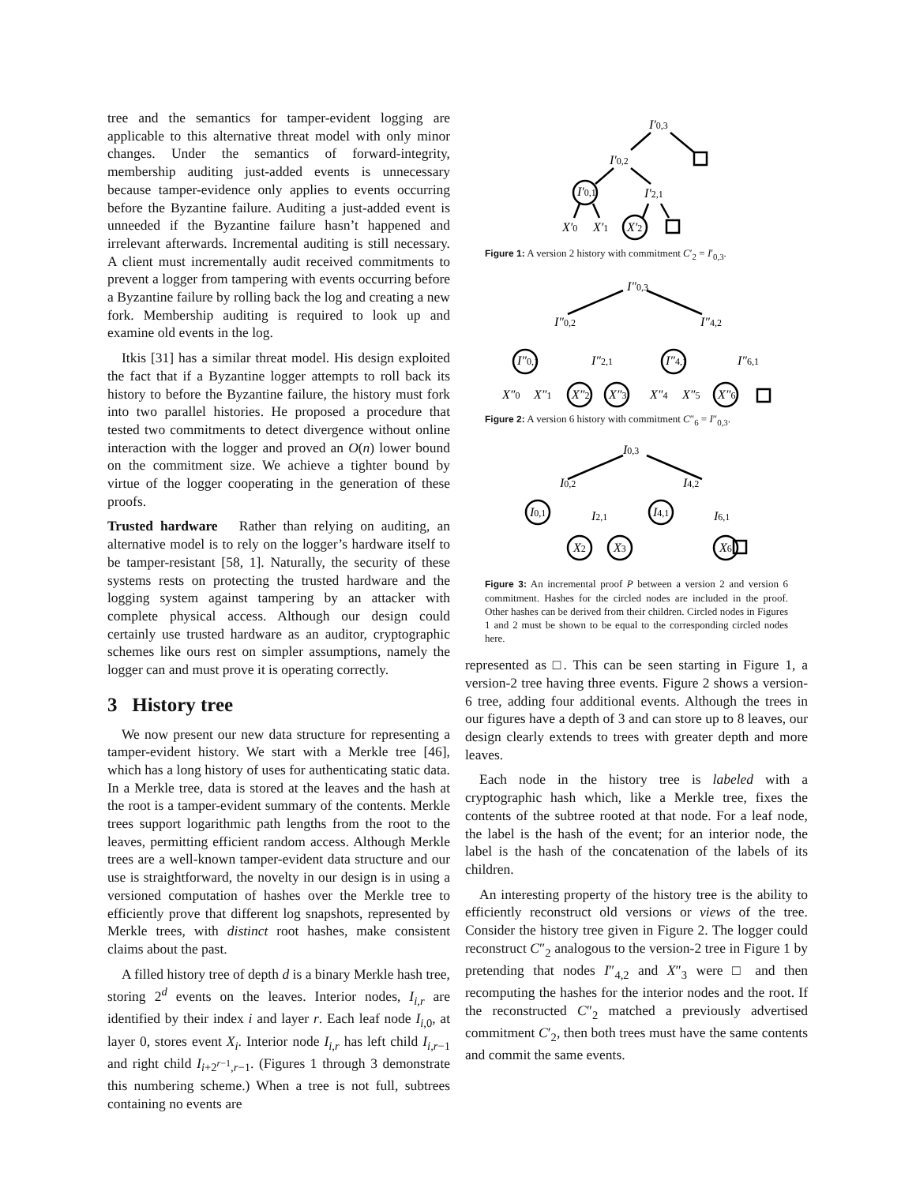tree and the semantics for tamper-evident logging are applicable to this alternative threat model with only minor changes. Under the semantics of forward-integrity, membership auditing just-added events is unnecessary because tamper-evidence only applies to events occurring before the Byzantine failure. Auditing a just-added event is unneeded if the Byzantine failure hasn’t happened and irrelevant afterwards. Incremental auditing is still necessary. A client must incrementally audit received commitments to prevent a logger from tampering with events occurring before a Byzantine failure by rolling back the log and creating a new fork. Membership auditing is required to look up and examine old events in the log.
Itkis [31] has a similar threat model. His design exploited the fact that if a Byzantine logger attempts to roll back its history to before the Byzantine failure, the history must fork into two parallel histories. He proposed a procedure that tested two commitments to detect divergence without online interaction with the logger and proved an O(n) lower bound on the commitment size. We achieve a tighter bound by virtue of the logger cooperating in the generation of these proofs.
Trusted hardware Rather than relying on auditing, an alternative model is to rely on the logger’s hardware itself to be tamper-resistant [58, 1]. Naturally, the security of these systems rests on protecting the trusted hardware and the logging system against tampering by an attacker with complete physical access. Although our design could certainly use trusted hardware as an auditor, cryptographic schemes like ours rest on simpler assumptions, namely the logger can and must prove it is operating correctly.
3 History tree
We now present our new data structure for representing a tamper-evident history. We start with a Merkle tree [46], which has a long history of uses for authenticating static data. In a Merkle tree, data is stored at the leaves and the hash at the root is a tamper-evident summary of the contents. Merkle trees support logarithmic path lengths from the root to the leaves, permitting efficient random access. Although Merkle trees are a well-known tamper-evident data structure and our use is straightforward, the novelty in our design is in using a versioned computation of hashes over the Merkle tree to efficiently prove that different log snapshots, represented by Merkle trees, with distinct root hashes, make consistent claims about the past.
A filled history tree of depth d is a binary Merkle hash tree, storing 2<sup>d</sup> events on the leaves. Interior nodes, I<sub>i,r</sub> are identified by their index i and layer r. Each leaf node I<sub>i,0</sub>, at layer 0, stores event X<sub>i</sub>. Interior node I<sub>i,r</sub> has left child I<sub>i,r−1</sub> and right child I<sub>i+2<sup>r−1</sup>,r−1</sub>. (Figures 1 through 3 demonstrate this numbering scheme.) When a tree is not full, subtrees containing no events are
I′0,3
I′0,2
I′0,1
I′2,1
X′0
X′1
X′2
Figure 1: A version 2 history with commitment C′<sub>2</sub> = I′<sub>0,3</sub>.
I″0,3
I″0,2
I″4,2
I″0,1
I″2,1
I″4,1
I″6,1
X″0
X″1
X″2
X″3
X″4
X″5
X″6
Figure 2: A version 6 history with commitment C″<sub>6</sub> = I″<sub>0,3</sub>.
I0,3
I0,2
I4,2
I0,1
I2,1
I4,1
I6,1
X2
X3
X6
Figure 3: An incremental proof P between a version 2 and version 6 commitment. Hashes for the circled nodes are included in the proof. Other hashes can be derived from their children. Circled nodes in Figures 1 and 2 must be shown to be equal to the corresponding circled nodes here.
represented as □. This can be seen starting in Figure 1, a version-2 tree having three events. Figure 2 shows a version-6 tree, adding four additional events. Although the trees in our figures have a depth of 3 and can store up to 8 leaves, our design clearly extends to trees with greater depth and more leaves.
Each node in the history tree is labeled with a cryptographic hash which, like a Merkle tree, fixes the contents of the subtree rooted at that node. For a leaf node, the label is the hash of the event; for an interior node, the label is the hash of the concatenation of the labels of its children.
An interesting property of the history tree is the ability to efficiently reconstruct old versions or views of the tree. Consider the history tree given in Figure 2. The logger could reconstruct C″<sub>2</sub> analogous to the version-2 tree in Figure 1 by pretending that nodes I″<sub>4,2</sub> and X″<sub>3</sub> were □ and then recomputing the hashes for the interior nodes and the root. If the reconstructed C″<sub>2</sub> matched a previously advertised commitment C′<sub>2</sub>, then both trees must have the same contents and commit the same events.